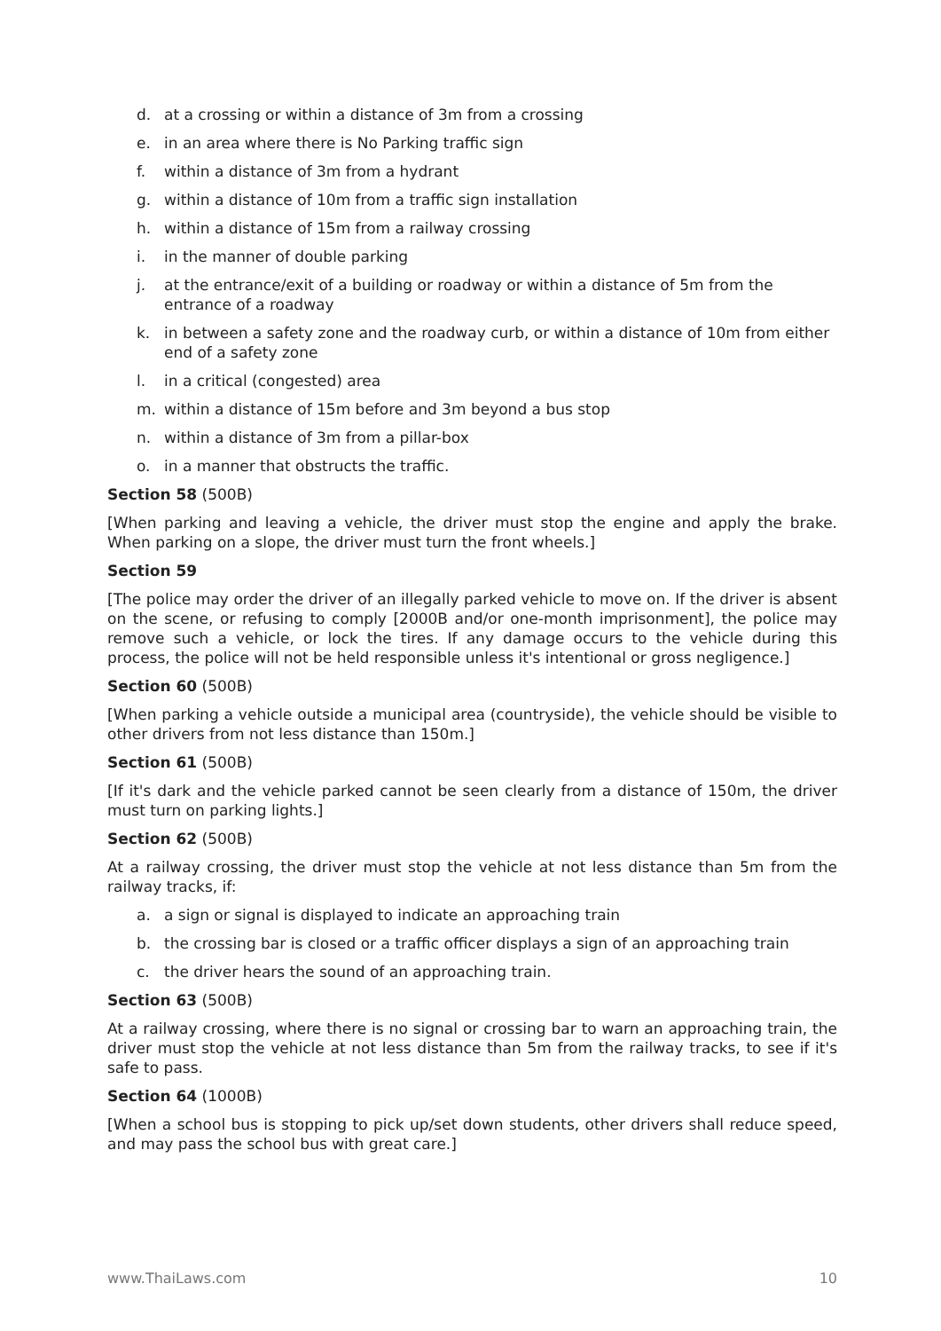d. at a crossing or within a distance of 3m from a crossing
e. in an area where there is No Parking traffic sign
f. within a distance of 3m from a hydrant
g. within a distance of 10m from a traffic sign installation
h. within a distance of 15m from a railway crossing
i. in the manner of double parking
j. at the entrance/exit of a building or roadway or within a distance of 5m from the entrance of a roadway
k. in between a safety zone and the roadway curb, or within a distance of 10m from either end of a safety zone
l. in a critical (congested) area
m. within a distance of 15m before and 3m beyond a bus stop
n. within a distance of 3m from a pillar-box
o. in a manner that obstructs the traffic.
Section 58 (500B)
[When parking and leaving a vehicle, the driver must stop the engine and apply the brake. When parking on a slope, the driver must turn the front wheels.]
Section 59
[The police may order the driver of an illegally parked vehicle to move on. If the driver is absent on the scene, or refusing to comply [2000B and/or one-month imprisonment], the police may remove such a vehicle, or lock the tires. If any damage occurs to the vehicle during this process, the police will not be held responsible unless it's intentional or gross negligence.]
Section 60 (500B)
[When parking a vehicle outside a municipal area (countryside), the vehicle should be visible to other drivers from not less distance than 150m.]
Section 61 (500B)
[If it's dark and the vehicle parked cannot be seen clearly from a distance of 150m, the driver must turn on parking lights.]
Section 62 (500B)
At a railway crossing, the driver must stop the vehicle at not less distance than 5m from the railway tracks, if:
a. a sign or signal is displayed to indicate an approaching train
b. the crossing bar is closed or a traffic officer displays a sign of an approaching train
c. the driver hears the sound of an approaching train.
Section 63 (500B)
At a railway crossing, where there is no signal or crossing bar to warn an approaching train, the driver must stop the vehicle at not less distance than 5m from the railway tracks, to see if it's safe to pass.
Section 64 (1000B)
[When a school bus is stopping to pick up/set down students, other drivers shall reduce speed, and may pass the school bus with great care.]
www.ThaiLaws.com 10